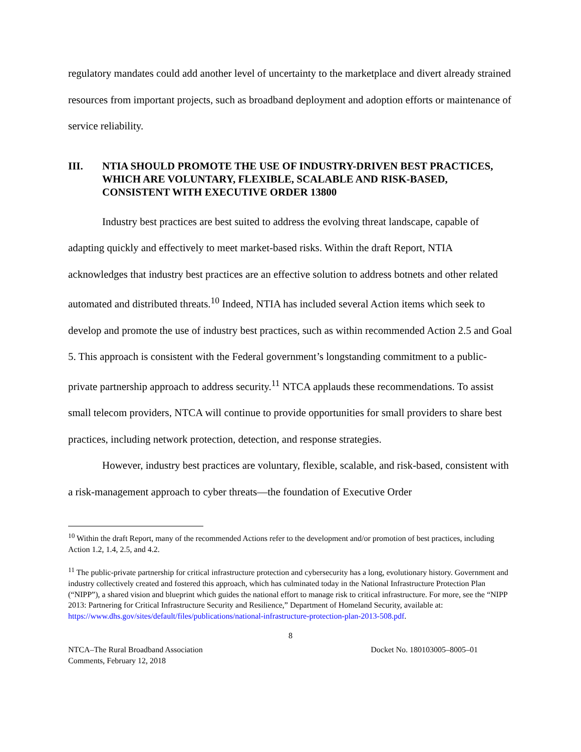regulatory mandates could add another level of uncertainty to the marketplace and divert already strained resources from important projects, such as broadband deployment and adoption efforts or maintenance of service reliability.
III. NTIA SHOULD PROMOTE THE USE OF INDUSTRY-DRIVEN BEST PRACTICES, WHICH ARE VOLUNTARY, FLEXIBLE, SCALABLE AND RISK-BASED, CONSISTENT WITH EXECUTIVE ORDER 13800
Industry best practices are best suited to address the evolving threat landscape, capable of adapting quickly and effectively to meet market-based risks. Within the draft Report, NTIA acknowledges that industry best practices are an effective solution to address botnets and other related automated and distributed threats.<sup>10</sup> Indeed, NTIA has included several Action items which seek to develop and promote the use of industry best practices, such as within recommended Action 2.5 and Goal 5. This approach is consistent with the Federal government’s longstanding commitment to a public-private partnership approach to address security.<sup>11</sup> NTCA applauds these recommendations. To assist small telecom providers, NTCA will continue to provide opportunities for small providers to share best practices, including network protection, detection, and response strategies.
However, industry best practices are voluntary, flexible, scalable, and risk-based, consistent with a risk-management approach to cyber threats—the foundation of Executive Order
<sup>10</sup> Within the draft Report, many of the recommended Actions refer to the development and/or promotion of best practices, including Action 1.2, 1.4, 2.5, and 4.2.
<sup>11</sup> The public-private partnership for critical infrastructure protection and cybersecurity has a long, evolutionary history. Government and industry collectively created and fostered this approach, which has culminated today in the National Infrastructure Protection Plan (“NIPP”), a shared vision and blueprint which guides the national effort to manage risk to critical infrastructure. For more, see the “NIPP 2013: Partnering for Critical Infrastructure Security and Resilience,” Department of Homeland Security, available at: https://www.dhs.gov/sites/default/files/publications/national-infrastructure-protection-plan-2013-508.pdf.
8
NTCA–The Rural Broadband Association
Comments, February 12, 2018
Docket No. 180103005–8005–01